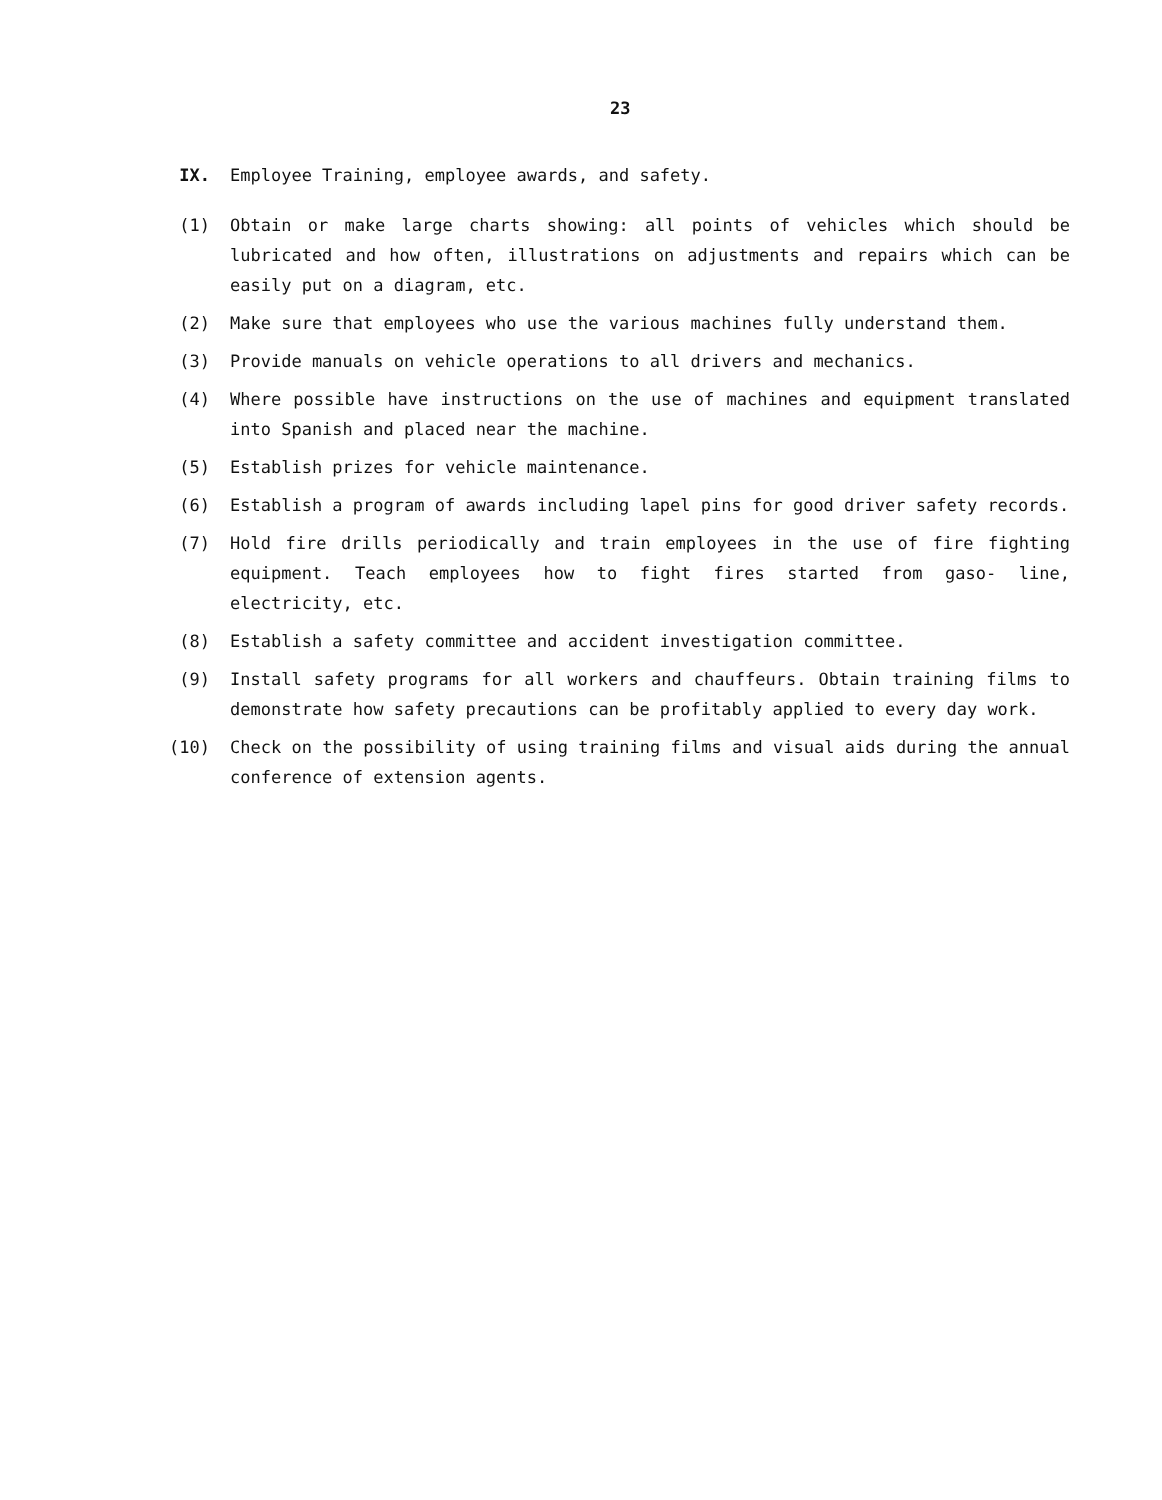23
IX. Employee Training, employee awards, and safety.
(1) Obtain or make large charts showing: all points of vehicles which should be lubricated and how often, illustrations on adjustments and repairs which can be easily put on a diagram, etc.
(2) Make sure that employees who use the various machines fully understand them.
(3) Provide manuals on vehicle operations to all drivers and mechanics.
(4) Where possible have instructions on the use of machines and equipment translated into Spanish and placed near the machine.
(5) Establish prizes for vehicle maintenance.
(6) Establish a program of awards including lapel pins for good driver safety records.
(7) Hold fire drills periodically and train employees in the use of fire fighting equipment. Teach employees how to fight fires started from gaso- line, electricity, etc.
(8) Establish a safety committee and accident investigation committee.
(9) Install safety programs for all workers and chauffeurs. Obtain training films to demonstrate how safety precautions can be profitably applied to every day work.
(10) Check on the possibility of using training films and visual aids during the annual conference of extension agents.